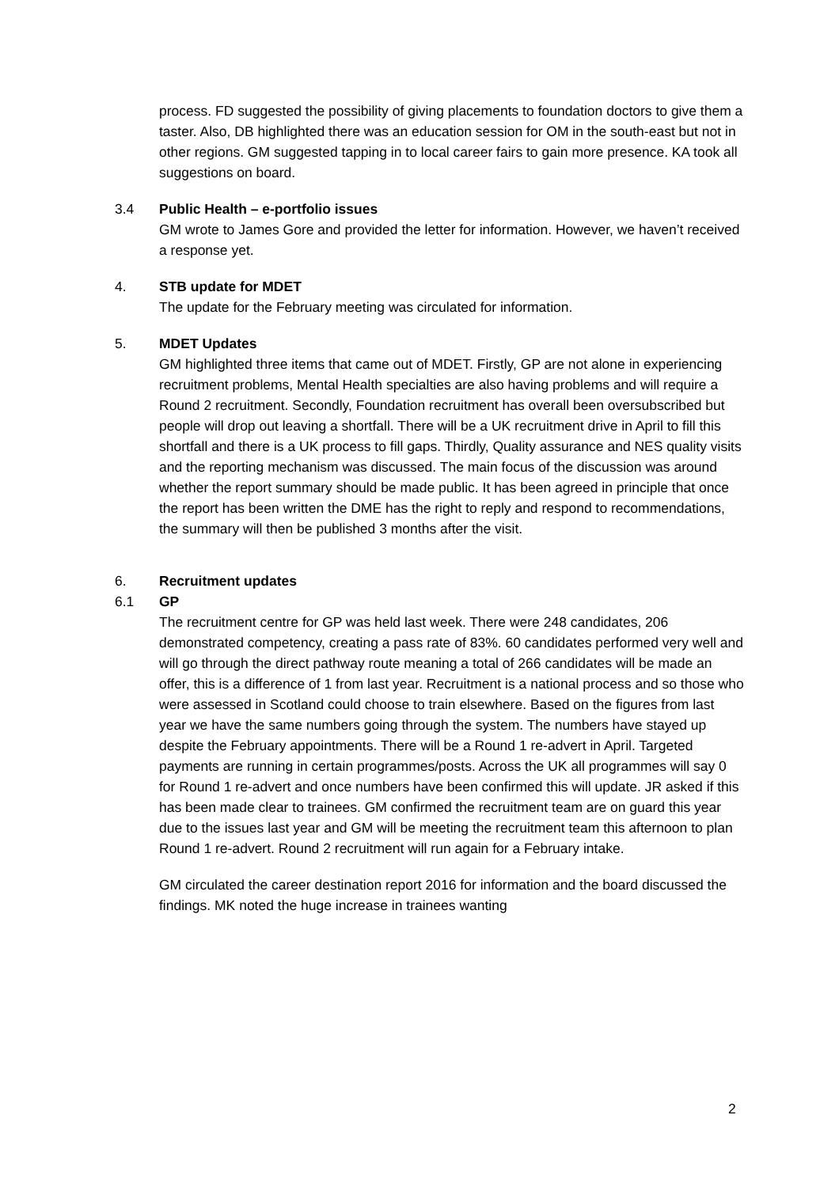process. FD suggested the possibility of giving placements to foundation doctors to give them a taster. Also, DB highlighted there was an education session for OM in the south-east but not in other regions. GM suggested tapping in to local career fairs to gain more presence. KA took all suggestions on board.
3.4 Public Health – e-portfolio issues
GM wrote to James Gore and provided the letter for information. However, we haven’t received a response yet.
4. STB update for MDET
The update for the February meeting was circulated for information.
5. MDET Updates
GM highlighted three items that came out of MDET. Firstly, GP are not alone in experiencing recruitment problems, Mental Health specialties are also having problems and will require a Round 2 recruitment. Secondly, Foundation recruitment has overall been oversubscribed but people will drop out leaving a shortfall. There will be a UK recruitment drive in April to fill this shortfall and there is a UK process to fill gaps. Thirdly, Quality assurance and NES quality visits and the reporting mechanism was discussed. The main focus of the discussion was around whether the report summary should be made public. It has been agreed in principle that once the report has been written the DME has the right to reply and respond to recommendations, the summary will then be published 3 months after the visit.
6. Recruitment updates
6.1 GP
The recruitment centre for GP was held last week. There were 248 candidates, 206 demonstrated competency, creating a pass rate of 83%. 60 candidates performed very well and will go through the direct pathway route meaning a total of 266 candidates will be made an offer, this is a difference of 1 from last year. Recruitment is a national process and so those who were assessed in Scotland could choose to train elsewhere. Based on the figures from last year we have the same numbers going through the system. The numbers have stayed up despite the February appointments. There will be a Round 1 re-advert in April. Targeted payments are running in certain programmes/posts. Across the UK all programmes will say 0 for Round 1 re-advert and once numbers have been confirmed this will update. JR asked if this has been made clear to trainees. GM confirmed the recruitment team are on guard this year due to the issues last year and GM will be meeting the recruitment team this afternoon to plan Round 1 re-advert. Round 2 recruitment will run again for a February intake.
GM circulated the career destination report 2016 for information and the board discussed the findings. MK noted the huge increase in trainees wanting
2